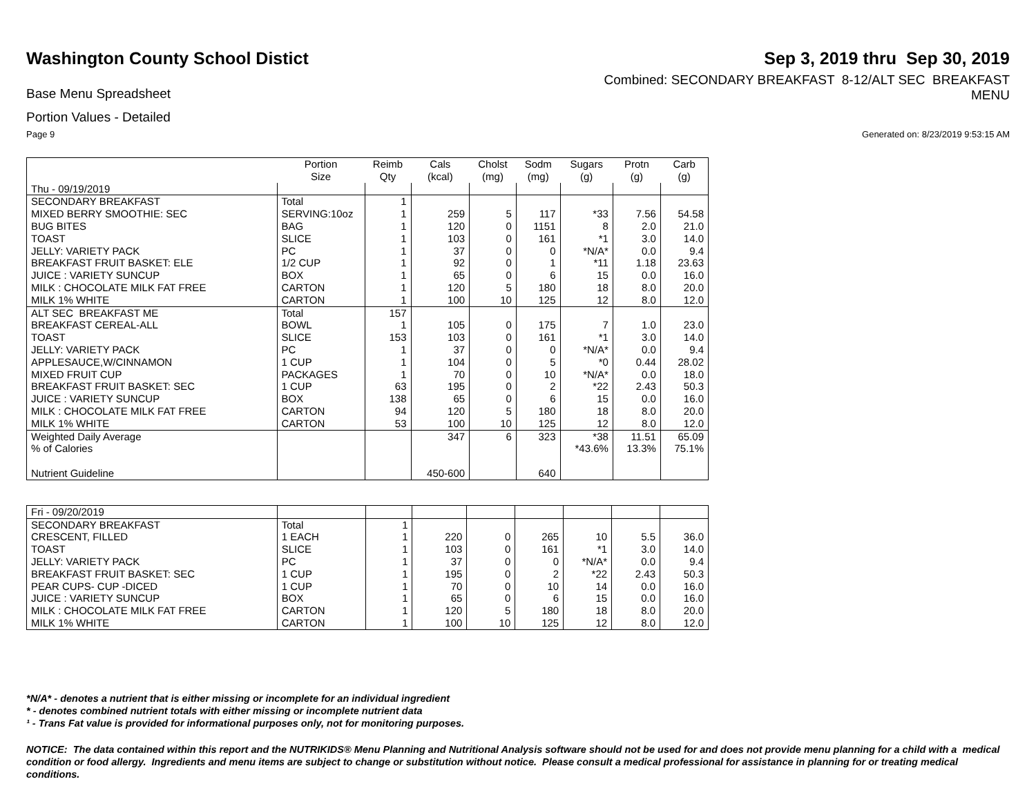Washington County School Distict
Sep 3, 2019 thru Sep 30, 2019
Base Menu Spreadsheet
Combined: SECONDARY BREAKFAST 8-12/ALT SEC BREAKFAST
MENU
Portion Values - Detailed
Page 9 Generated on: 8/23/2019 9:53:15 AM
| | Portion Size | Reimb Qty | Cals (kcal) | Cholst (mg) | Sodm (mg) | Sugars (g) | Protn (g) | Carb (g) |
| --- | --- | --- | --- | --- | --- | --- | --- | --- |
| Thu - 09/19/2019 | | | | | | | | |
| SECONDARY BREAKFAST | Total | 1 | | | | | | |
| MIXED BERRY SMOOTHIE: SEC | SERVING:10oz | 1 | 259 | 5 | 117 | *33 | 7.56 | 54.58 |
| BUG BITES | BAG | 1 | 120 | 0 | 1151 | 8 | 2.0 | 21.0 |
| TOAST | SLICE | 1 | 103 | 0 | 161 | *1 | 3.0 | 14.0 |
| JELLY: VARIETY PACK | PC | 1 | 37 | 0 | 0 | *N/A* | 0.0 | 9.4 |
| BREAKFAST FRUIT BASKET: ELE | 1/2 CUP | 1 | 92 | 0 | 1 | *11 | 1.18 | 23.63 |
| JUICE : VARIETY SUNCUP | BOX | 1 | 65 | 0 | 6 | 15 | 0.0 | 16.0 |
| MILK : CHOCOLATE MILK FAT FREE | CARTON | 1 | 120 | 5 | 180 | 18 | 8.0 | 20.0 |
| MILK 1% WHITE | CARTON | 1 | 100 | 10 | 125 | 12 | 8.0 | 12.0 |
| ALT SEC BREAKFAST ME | Total | 157 | | | | | | |
| BREAKFAST CEREAL-ALL | BOWL | 1 | 105 | 0 | 175 | 7 | 1.0 | 23.0 |
| TOAST | SLICE | 153 | 103 | 0 | 161 | *1 | 3.0 | 14.0 |
| JELLY: VARIETY PACK | PC | 1 | 37 | 0 | 0 | *N/A* | 0.0 | 9.4 |
| APPLESAUCE,W/CINNAMON | 1 CUP | 1 | 104 | 0 | 5 | *0 | 0.44 | 28.02 |
| MIXED FRUIT CUP | PACKAGES | 1 | 70 | 0 | 10 | *N/A* | 0.0 | 18.0 |
| BREAKFAST FRUIT BASKET: SEC | 1 CUP | 63 | 195 | 0 | 2 | *22 | 2.43 | 50.3 |
| JUICE : VARIETY SUNCUP | BOX | 138 | 65 | 0 | 6 | 15 | 0.0 | 16.0 |
| MILK : CHOCOLATE MILK FAT FREE | CARTON | 94 | 120 | 5 | 180 | 18 | 8.0 | 20.0 |
| MILK 1% WHITE | CARTON | 53 | 100 | 10 | 125 | 12 | 8.0 | 12.0 |
| Weighted Daily Average | | | 347 | 6 | 323 | *38 | 11.51 | 65.09 |
| % of Calories | | | | | | *43.6% | 13.3% | 75.1% |
| Nutrient Guideline | | | 450-600 | | 640 | | | |
| Fri - 09/20/2019 | | | | | | | | |
| SECONDARY BREAKFAST | Total | 1 | | | | | | |
| CRESCENT, FILLED | 1 EACH | 1 | 220 | 0 | 265 | 10 | 5.5 | 36.0 |
| TOAST | SLICE | 1 | 103 | 0 | 161 | *1 | 3.0 | 14.0 |
| JELLY: VARIETY PACK | PC | 1 | 37 | 0 | 0 | *N/A* | 0.0 | 9.4 |
| BREAKFAST FRUIT BASKET: SEC | 1 CUP | 1 | 195 | 0 | 2 | *22 | 2.43 | 50.3 |
| PEAR CUPS- CUP -DICED | 1 CUP | 1 | 70 | 0 | 10 | 14 | 0.0 | 16.0 |
| JUICE : VARIETY SUNCUP | BOX | 1 | 65 | 0 | 6 | 15 | 0.0 | 16.0 |
| MILK : CHOCOLATE MILK FAT FREE | CARTON | 1 | 120 | 5 | 180 | 18 | 8.0 | 20.0 |
| MILK 1% WHITE | CARTON | 1 | 100 | 10 | 125 | 12 | 8.0 | 12.0 |
*N/A* - denotes a nutrient that is either missing or incomplete for an individual ingredient
* - denotes combined nutrient totals with either missing or incomplete nutrient data
¹ - Trans Fat value is provided for informational purposes only, not for monitoring purposes.
NOTICE: The data contained within this report and the NUTRIKIDS® Menu Planning and Nutritional Analysis software should not be used for and does not provide menu planning for a child with a medical condition or food allergy. Ingredients and menu items are subject to change or substitution without notice. Please consult a medical professional for assistance in planning for or treating medical conditions.